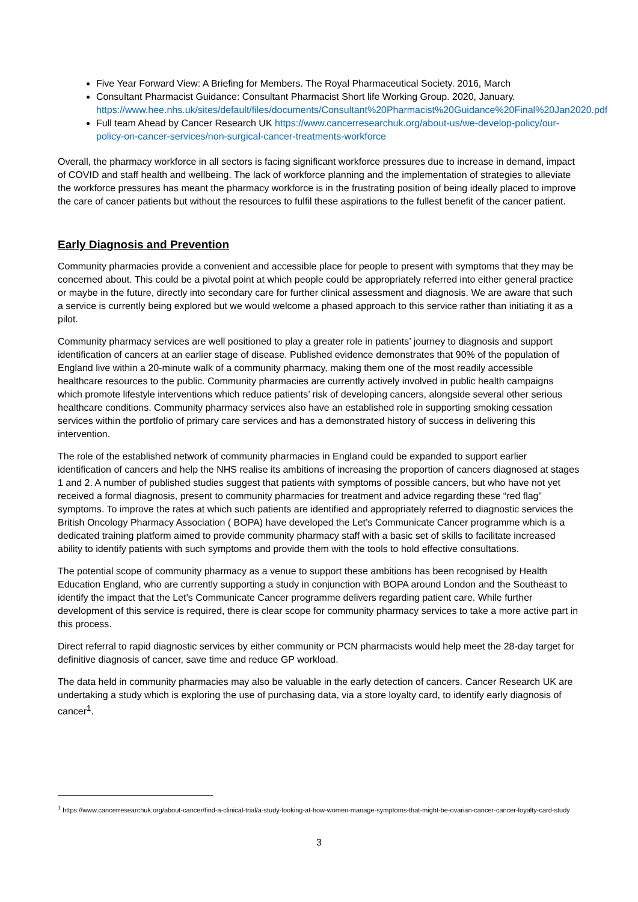Five Year Forward View: A Briefing for Members. The Royal Pharmaceutical Society. 2016, March
Consultant Pharmacist Guidance: Consultant Pharmacist Short life Working Group. 2020, January. https://www.hee.nhs.uk/sites/default/files/documents/Consultant%20Pharmacist%20Guidance%20Final%20Jan2020.pdf
Full team Ahead by Cancer Research UK https://www.cancerresearchuk.org/about-us/we-develop-policy/our-policy-on-cancer-services/non-surgical-cancer-treatments-workforce
Overall, the pharmacy workforce in all sectors is facing significant workforce pressures due to increase in demand, impact of COVID and staff health and wellbeing. The lack of workforce planning and the implementation of strategies to alleviate the workforce pressures has meant the pharmacy workforce is in the frustrating position of being ideally placed to improve the care of cancer patients but without the resources to fulfil these aspirations to the fullest benefit of the cancer patient.
Early Diagnosis and Prevention
Community pharmacies provide a convenient and accessible place for people to present with symptoms that they may be concerned about. This could be a pivotal point at which people could be appropriately referred into either general practice or maybe in the future, directly into secondary care for further clinical assessment and diagnosis. We are aware that such a service is currently being explored but we would welcome a phased approach to this service rather than initiating it as a pilot.
Community pharmacy services are well positioned to play a greater role in patients’ journey to diagnosis and support identification of cancers at an earlier stage of disease. Published evidence demonstrates that 90% of the population of England live within a 20-minute walk of a community pharmacy, making them one of the most readily accessible healthcare resources to the public. Community pharmacies are currently actively involved in public health campaigns which promote lifestyle interventions which reduce patients’ risk of developing cancers, alongside several other serious healthcare conditions. Community pharmacy services also have an established role in supporting smoking cessation services within the portfolio of primary care services and has a demonstrated history of success in delivering this intervention.
The role of the established network of community pharmacies in England could be expanded to support earlier identification of cancers and help the NHS realise its ambitions of increasing the proportion of cancers diagnosed at stages 1 and 2. A number of published studies suggest that patients with symptoms of possible cancers, but who have not yet received a formal diagnosis, present to community pharmacies for treatment and advice regarding these “red flag” symptoms. To improve the rates at which such patients are identified and appropriately referred to diagnostic services the British Oncology Pharmacy Association ( BOPA) have developed the Let’s Communicate Cancer programme which is a dedicated training platform aimed to provide community pharmacy staff with a basic set of skills to facilitate increased ability to identify patients with such symptoms and provide them with the tools to hold effective consultations.
The potential scope of community pharmacy as a venue to support these ambitions has been recognised by Health Education England, who are currently supporting a study in conjunction with BOPA around London and the Southeast to identify the impact that the Let’s Communicate Cancer programme delivers regarding patient care. While further development of this service is required, there is clear scope for community pharmacy services to take a more active part in this process.
Direct referral to rapid diagnostic services by either community or PCN pharmacists would help meet the 28-day target for definitive diagnosis of cancer, save time and reduce GP workload.
The data held in community pharmacies may also be valuable in the early detection of cancers. Cancer Research UK are undertaking a study which is exploring the use of purchasing data, via a store loyalty card, to identify early diagnosis of cancer<sup>1</sup>.
<sup>1</sup> https://www.cancerresearchuk.org/about-cancer/find-a-clinical-trial/a-study-looking-at-how-women-manage-symptoms-that-might-be-ovarian-cancer-cancer-loyalty-card-study
3